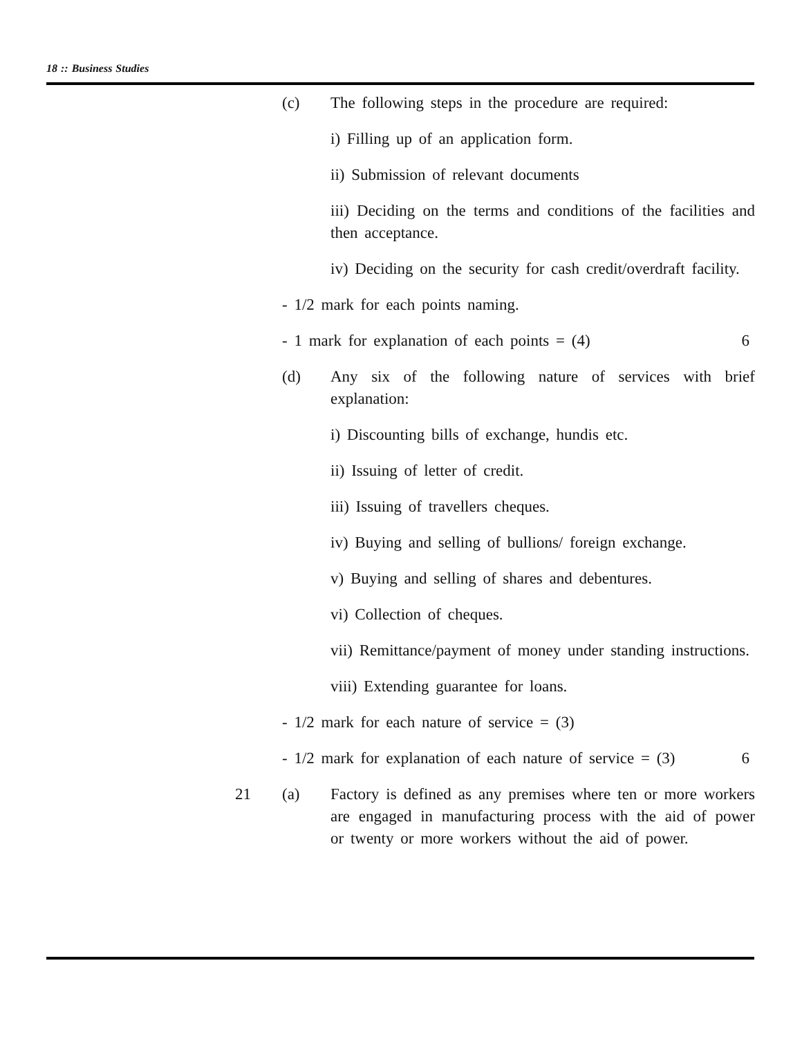18 :: Business Studies
(c) The following steps in the procedure are required:
i) Filling up of an application form.
ii) Submission of relevant documents
iii) Deciding on the terms and conditions of the facilities and then acceptance.
iv) Deciding on the security for cash credit/overdraft facility.
- 1/2 mark for each points naming.
- 1 mark for explanation of each points = (4) 6
(d) Any six of the following nature of services with brief explanation:
i) Discounting bills of exchange, hundis etc.
ii) Issuing of letter of credit.
iii) Issuing of travellers cheques.
iv) Buying and selling of bullions/ foreign exchange.
v) Buying and selling of shares and debentures.
vi) Collection of cheques.
vii) Remittance/payment of money under standing instructions.
viii) Extending guarantee for loans.
- 1/2 mark for each nature of service = (3)
- 1/2 mark for explanation of each nature of service = (3) 6
21 (a) Factory is defined as any premises where ten or more workers are engaged in manufacturing process with the aid of power or twenty or more workers without the aid of power.